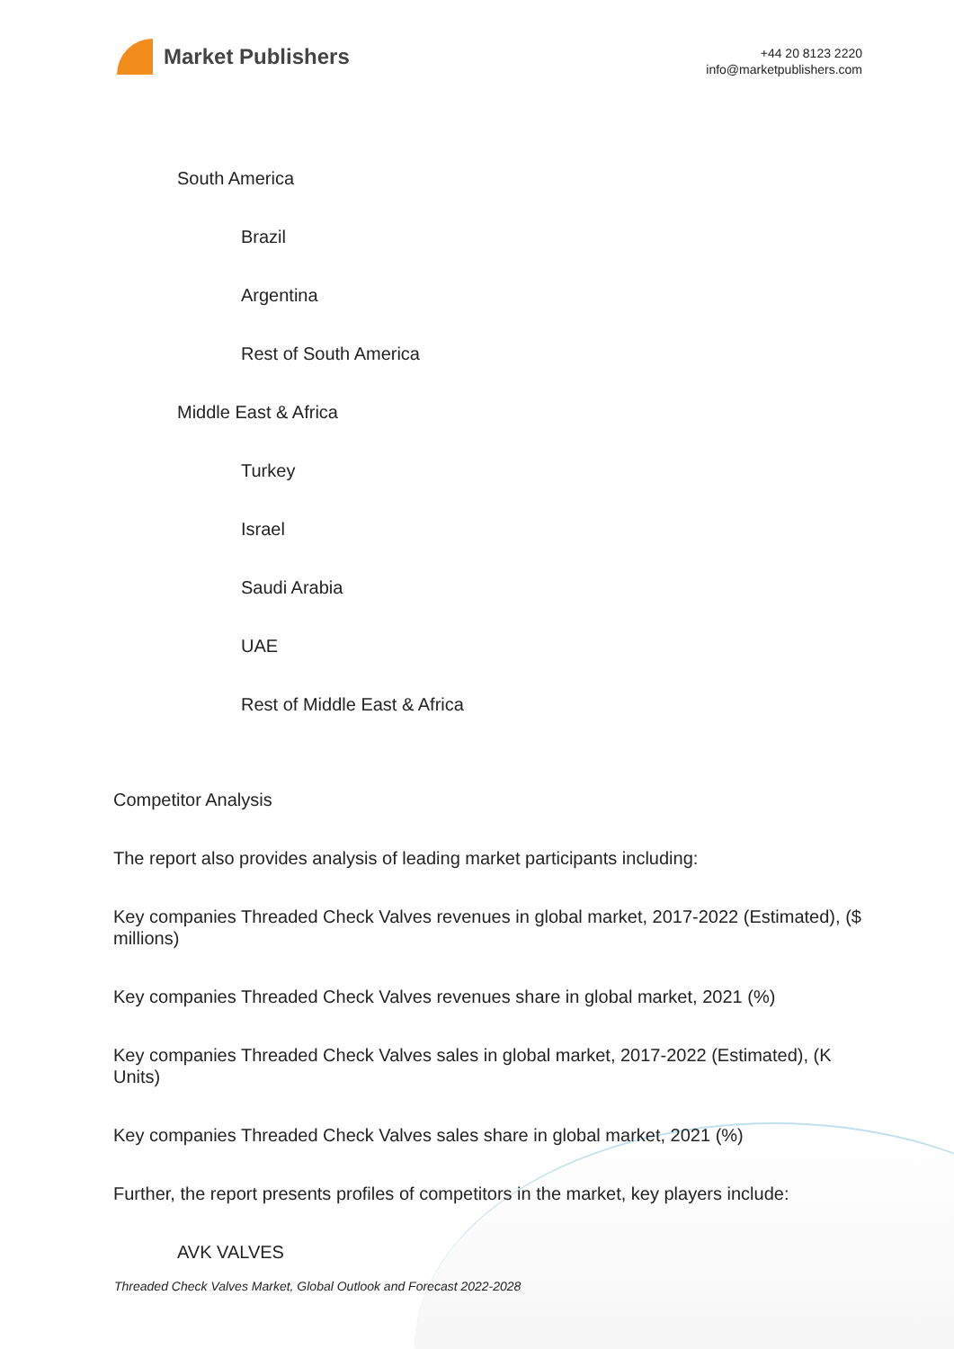Market Publishers
+44 20 8123 2220
info@marketpublishers.com
South America
Brazil
Argentina
Rest of South America
Middle East & Africa
Turkey
Israel
Saudi Arabia
UAE
Rest of Middle East & Africa
Competitor Analysis
The report also provides analysis of leading market participants including:
Key companies Threaded Check Valves revenues in global market, 2017-2022 (Estimated), ($ millions)
Key companies Threaded Check Valves revenues share in global market, 2021 (%)
Key companies Threaded Check Valves sales in global market, 2017-2022 (Estimated), (K Units)
Key companies Threaded Check Valves sales share in global market, 2021 (%)
Further, the report presents profiles of competitors in the market, key players include:
AVK VALVES
Threaded Check Valves Market, Global Outlook and Forecast 2022-2028